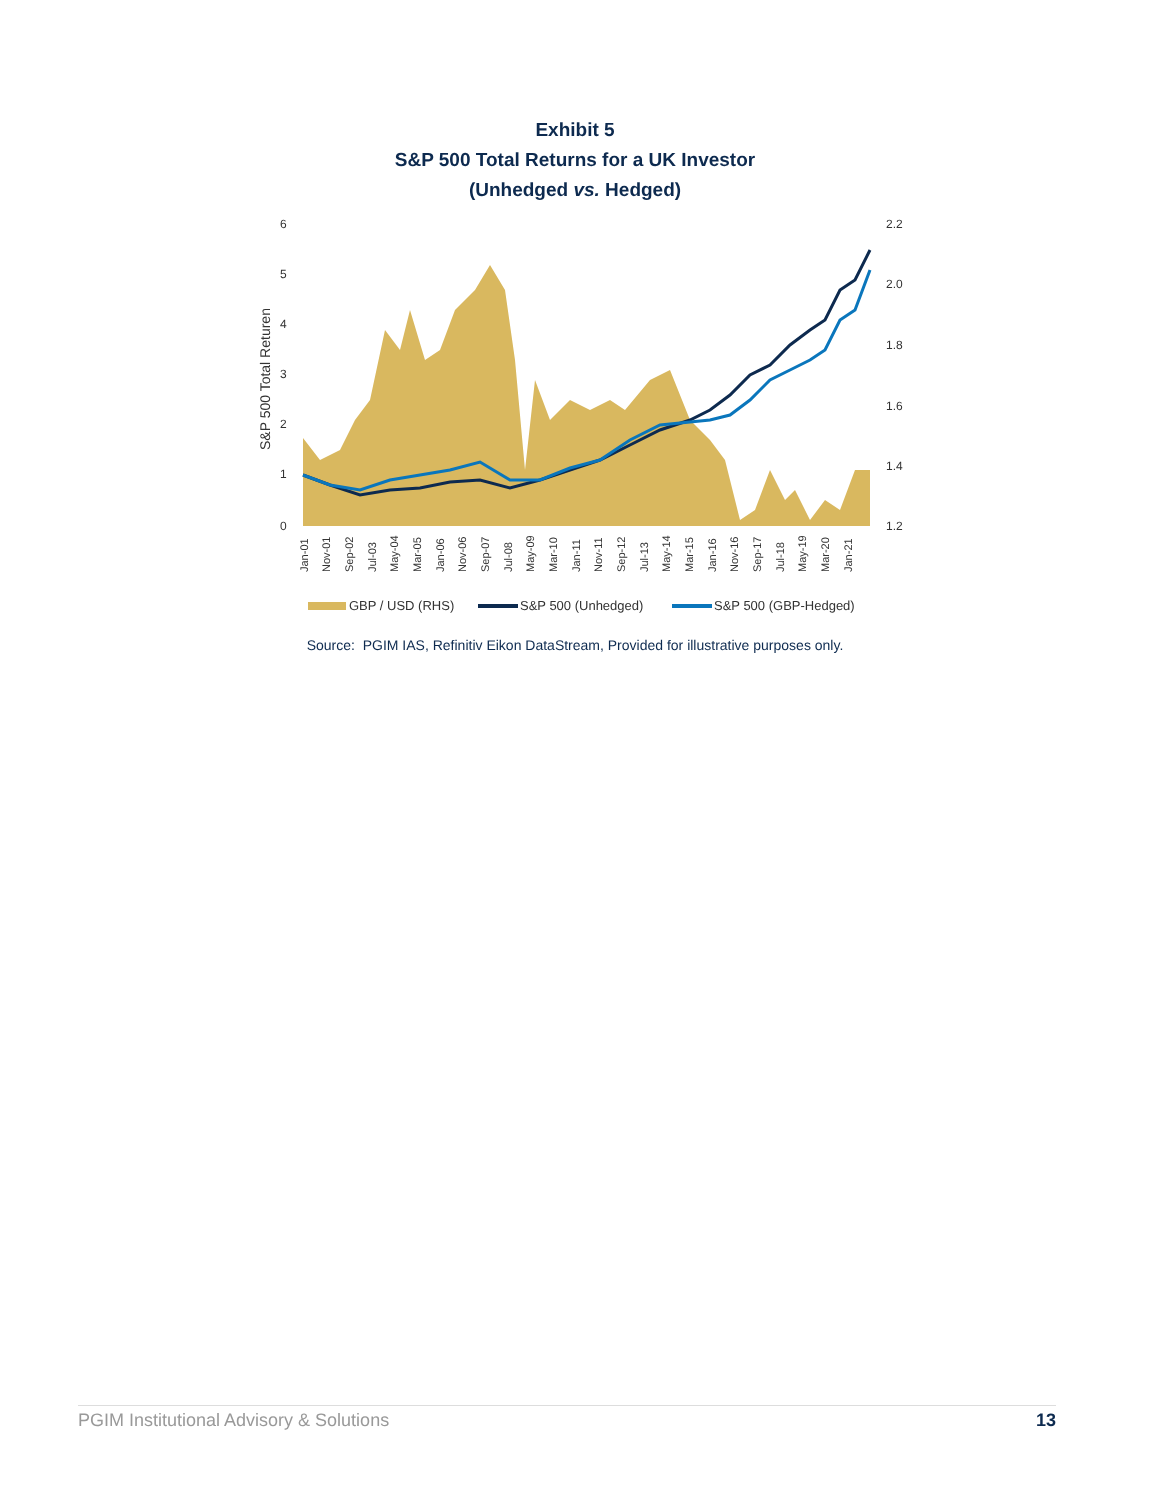Exhibit 5
S&P 500 Total Returns for a UK Investor
(Unhedged vs. Hedged)
6
5
4
3
2
1
0
2.2
2.0
1.8
1.6
1.4
1.2
S&P 500 Total Returen
Jan-01
Nov-01
Sep-02
Jul-03
May-04
Mar-05
Jan-06
Nov-06
Sep-07
Jul-08
May-09
Mar-10
Jan-11
Nov-11
Sep-12
Jul-13
May-14
Mar-15
Jan-16
Nov-16
Sep-17
Jul-18
May-19
Mar-20
Jan-21
GBP / USD (RHS)
S&P 500 (Unhedged)
S&P 500 (GBP-Hedged)
Source: PGIM IAS, Refinitiv Eikon DataStream, Provided for illustrative purposes only.
PGIM Institutional Advisory & Solutions 13